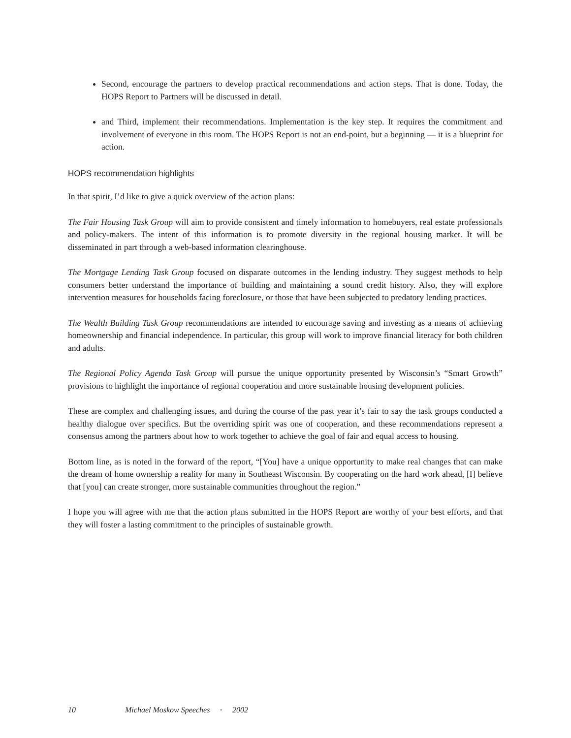Second, encourage the partners to develop practical recommendations and action steps. That is done. Today, the HOPS Report to Partners will be discussed in detail.
and Third, implement their recommendations. Implementation is the key step. It requires the commitment and involvement of everyone in this room. The HOPS Report is not an end-point, but a beginning — it is a blueprint for action.
HOPS recommendation highlights
In that spirit, I’d like to give a quick overview of the action plans:
The Fair Housing Task Group will aim to provide consistent and timely information to homebuyers, real estate professionals and policy-makers. The intent of this information is to promote diversity in the regional housing market. It will be disseminated in part through a web-based information clearinghouse.
The Mortgage Lending Task Group focused on disparate outcomes in the lending industry. They suggest methods to help consumers better understand the importance of building and maintaining a sound credit history. Also, they will explore intervention measures for households facing foreclosure, or those that have been subjected to predatory lending practices.
The Wealth Building Task Group recommendations are intended to encourage saving and investing as a means of achieving homeownership and financial independence. In particular, this group will work to improve financial literacy for both children and adults.
The Regional Policy Agenda Task Group will pursue the unique opportunity presented by Wisconsin’s “Smart Growth” provisions to highlight the importance of regional cooperation and more sustainable housing development policies.
These are complex and challenging issues, and during the course of the past year it’s fair to say the task groups conducted a healthy dialogue over specifics. But the overriding spirit was one of cooperation, and these recommendations represent a consensus among the partners about how to work together to achieve the goal of fair and equal access to housing.
Bottom line, as is noted in the forward of the report, “[You] have a unique opportunity to make real changes that can make the dream of home ownership a reality for many in Southeast Wisconsin. By cooperating on the hard work ahead, [I] believe that [you] can create stronger, more sustainable communities throughout the region.”
I hope you will agree with me that the action plans submitted in the HOPS Report are worthy of your best efforts, and that they will foster a lasting commitment to the principles of sustainable growth.
10 Michael Moskow Speeches • 2002